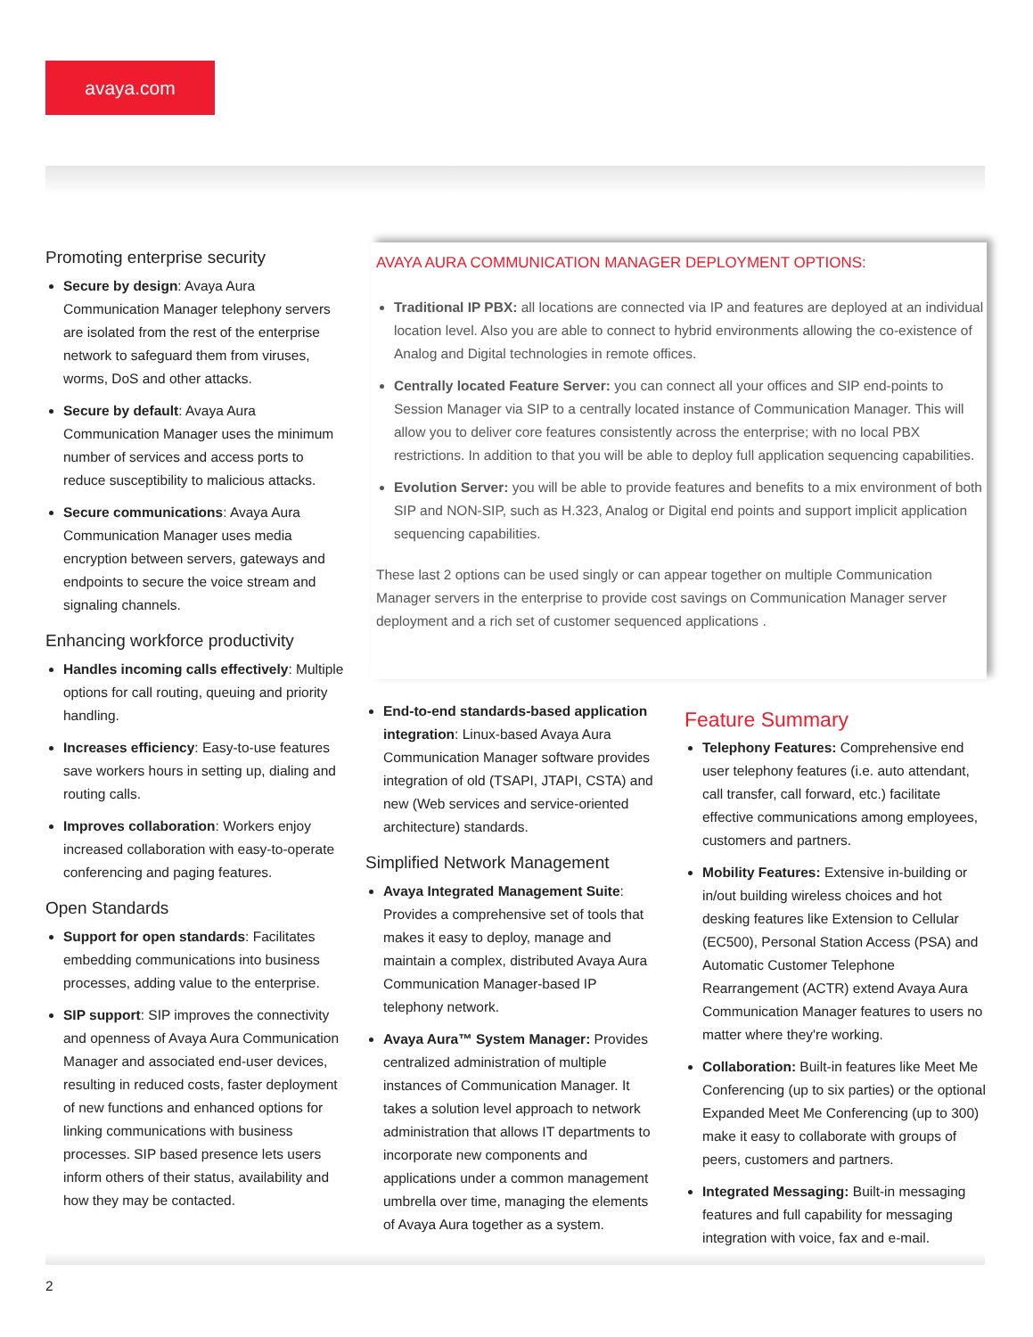avaya.com
Promoting enterprise security
Secure by design: Avaya Aura Communication Manager telephony servers are isolated from the rest of the enterprise network to safeguard them from viruses, worms, DoS and other attacks.
Secure by default: Avaya Aura Communication Manager uses the minimum number of services and access ports to reduce susceptibility to malicious attacks.
Secure communications: Avaya Aura Communication Manager uses media encryption between servers, gateways and endpoints to secure the voice stream and signaling channels.
Enhancing workforce productivity
Handles incoming calls effectively: Multiple options for call routing, queuing and priority handling.
Increases efficiency: Easy-to-use features save workers hours in setting up, dialing and routing calls.
Improves collaboration: Workers enjoy increased collaboration with easy-to-operate conferencing and paging features.
Open Standards
Support for open standards: Facilitates embedding communications into business processes, adding value to the enterprise.
SIP support: SIP improves the connectivity and openness of Avaya Aura Communication Manager and associated end-user devices, resulting in reduced costs, faster deployment of new functions and enhanced options for linking communications with business processes. SIP based presence lets users inform others of their status, availability and how they may be contacted.
AVAYA AURA COMMUNICATION MANAGER DEPLOYMENT OPTIONS:
Traditional IP PBX: all locations are connected via IP and features are deployed at an individual location level. Also you are able to connect to hybrid environments allowing the co-existence of Analog and Digital technologies in remote offices.
Centrally located Feature Server: you can connect all your offices and SIP end-points to Session Manager via SIP to a centrally located instance of Communication Manager. This will allow you to deliver core features consistently across the enterprise; with no local PBX restrictions. In addition to that you will be able to deploy full application sequencing capabilities.
Evolution Server: you will be able to provide features and benefits to a mix environment of both SIP and NON-SIP, such as H.323, Analog or Digital end points and support implicit application sequencing capabilities.
These last 2 options can be used singly or can appear together on multiple Communication Manager servers in the enterprise to provide cost savings on Communication Manager server deployment and a rich set of customer sequenced applications .
End-to-end standards-based application integration: Linux-based Avaya Aura Communication Manager software provides integration of old (TSAPI, JTAPI, CSTA) and new (Web services and service-oriented architecture) standards.
Simplified Network Management
Avaya Integrated Management Suite: Provides a comprehensive set of tools that makes it easy to deploy, manage and maintain a complex, distributed Avaya Aura Communication Manager-based IP telephony network.
Avaya Aura™ System Manager: Provides centralized administration of multiple instances of Communication Manager. It takes a solution level approach to network administration that allows IT departments to incorporate new components and applications under a common management umbrella over time, managing the elements of Avaya Aura together as a system.
Feature Summary
Telephony Features: Comprehensive end user telephony features (i.e. auto attendant, call transfer, call forward, etc.) facilitate effective communications among employees, customers and partners.
Mobility Features: Extensive in-building or in/out building wireless choices and hot desking features like Extension to Cellular (EC500), Personal Station Access (PSA) and Automatic Customer Telephone Rearrangement (ACTR) extend Avaya Aura Communication Manager features to users no matter where they're working.
Collaboration: Built-in features like Meet Me Conferencing (up to six parties) or the optional Expanded Meet Me Conferencing (up to 300) make it easy to collaborate with groups of peers, customers and partners.
Integrated Messaging: Built-in messaging features and full capability for messaging integration with voice, fax and e-mail.
2